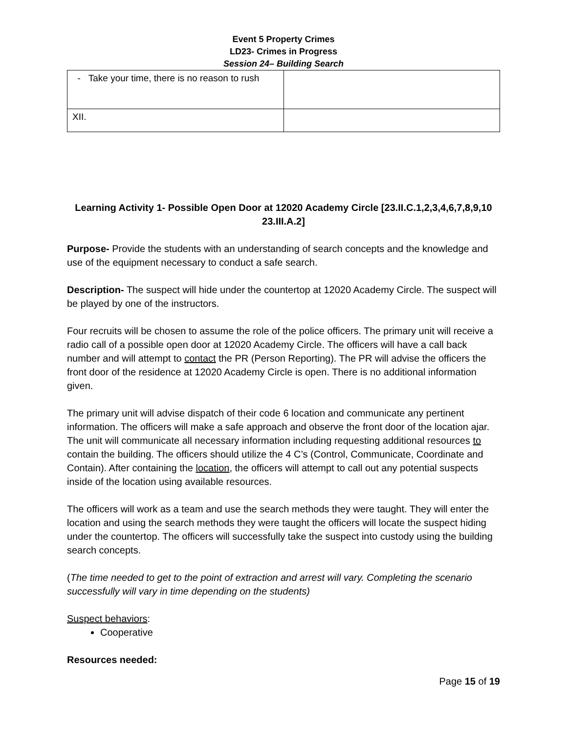Event 5 Property Crimes
LD23- Crimes in Progress
Session 24– Building Search
| - Take your time, there is no reason to rush | |
| XII. | |
Learning Activity 1- Possible Open Door at 12020 Academy Circle [23.II.C.1,2,3,4,6,7,8,9,10 23.III.A.2]
Purpose- Provide the students with an understanding of search concepts and the knowledge and use of the equipment necessary to conduct a safe search.
Description- The suspect will hide under the countertop at 12020 Academy Circle. The suspect will be played by one of the instructors.
Four recruits will be chosen to assume the role of the police officers. The primary unit will receive a radio call of a possible open door at 12020 Academy Circle. The officers will have a call back number and will attempt to contact the PR (Person Reporting). The PR will advise the officers the front door of the residence at 12020 Academy Circle is open. There is no additional information given.
The primary unit will advise dispatch of their code 6 location and communicate any pertinent information. The officers will make a safe approach and observe the front door of the location ajar. The unit will communicate all necessary information including requesting additional resources to contain the building. The officers should utilize the 4 C’s (Control, Communicate, Coordinate and Contain). After containing the location, the officers will attempt to call out any potential suspects inside of the location using available resources.
The officers will work as a team and use the search methods they were taught. They will enter the location and using the search methods they were taught the officers will locate the suspect hiding under the countertop. The officers will successfully take the suspect into custody using the building search concepts.
(The time needed to get to the point of extraction and arrest will vary. Completing the scenario successfully will vary in time depending on the students)
Suspect behaviors:
Cooperative
Resources needed:
Page 15 of 19